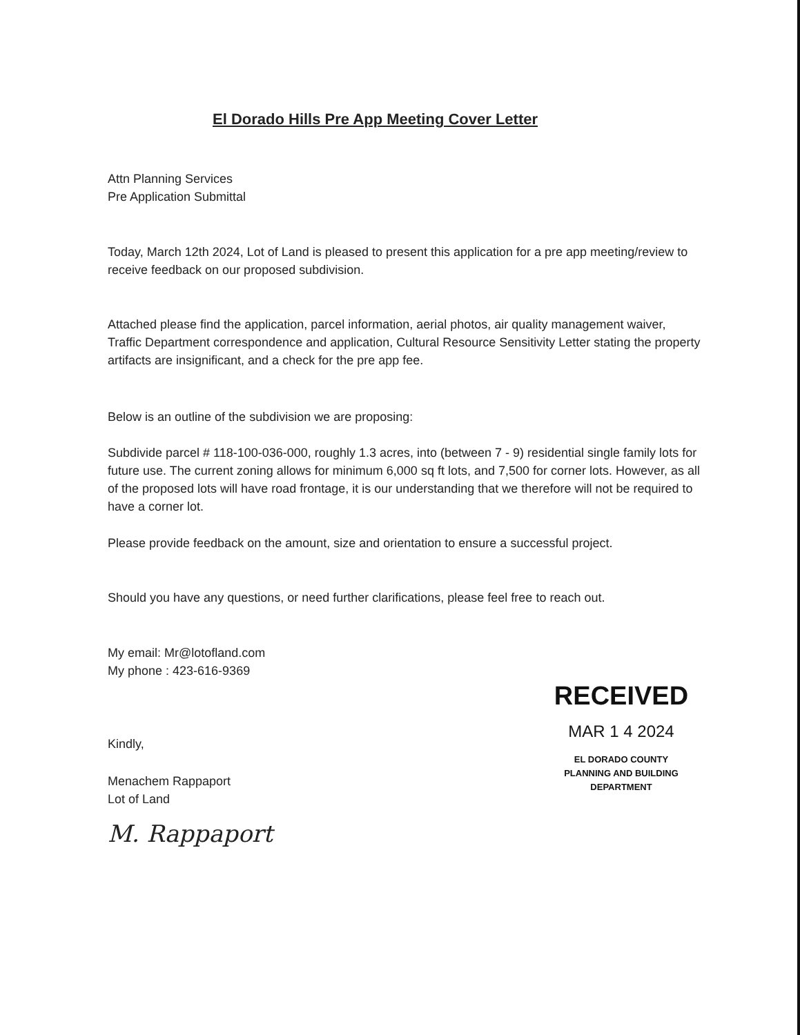El Dorado Hills Pre App Meeting Cover Letter
Attn Planning Services
Pre Application Submittal
Today, March 12th 2024, Lot of Land is pleased to present this application for a pre app meeting/review to receive feedback on our proposed subdivision.
Attached please find the application, parcel information, aerial photos, air quality management waiver, Traffic Department correspondence and application, Cultural Resource Sensitivity Letter stating the property artifacts are insignificant, and a check for the pre app fee.
Below is an outline of the subdivision we are proposing:
Subdivide parcel # 118-100-036-000, roughly 1.3 acres, into (between 7 - 9) residential single family lots for future use. The current zoning allows for minimum 6,000 sq ft lots, and 7,500 for corner lots. However, as all of the proposed lots will have road frontage, it is our understanding that we therefore will not be required to have a corner lot.
Please provide feedback on the amount, size and orientation to ensure a successful project.
Should you have any questions, or need further clarifications, please feel free to reach out.
My email: Mr@lotofland.com
My phone : 423-616-9369
Kindly,
Menachem Rappaport
Lot of Land
M. Rappaport
RECEIVED
MAR 1 4 2024
EL DORADO COUNTY
PLANNING AND BUILDING DEPARTMENT